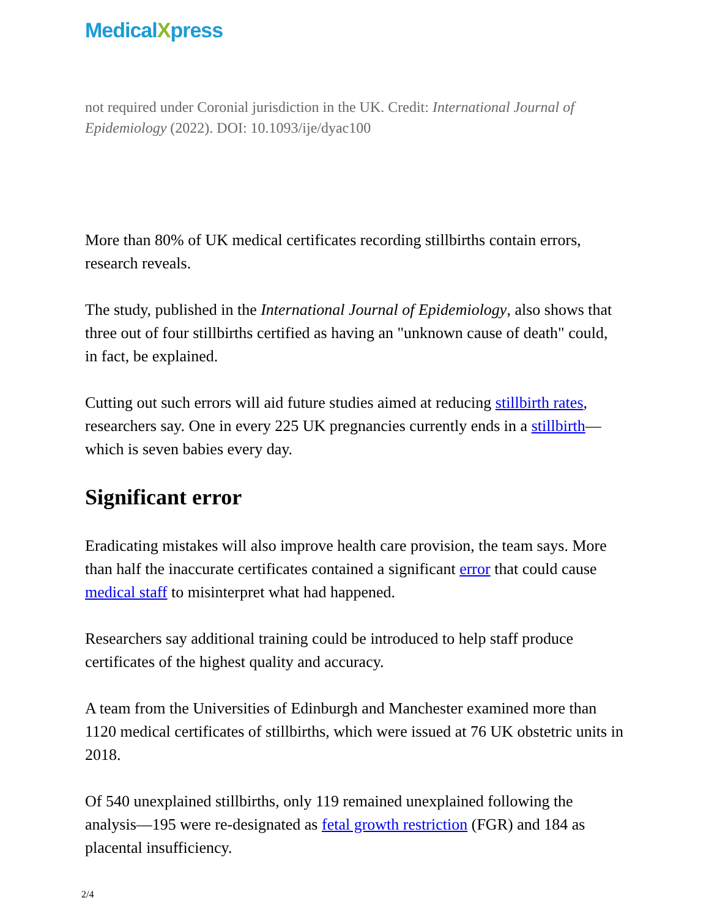MedicalXpress
not required under Coronial jurisdiction in the UK. Credit: International Journal of Epidemiology (2022). DOI: 10.1093/ije/dyac100
More than 80% of UK medical certificates recording stillbirths contain errors, research reveals.
The study, published in the International Journal of Epidemiology, also shows that three out of four stillbirths certified as having an "unknown cause of death" could, in fact, be explained.
Cutting out such errors will aid future studies aimed at reducing stillbirth rates, researchers say. One in every 225 UK pregnancies currently ends in a stillbirth—which is seven babies every day.
Significant error
Eradicating mistakes will also improve health care provision, the team says. More than half the inaccurate certificates contained a significant error that could cause medical staff to misinterpret what had happened.
Researchers say additional training could be introduced to help staff produce certificates of the highest quality and accuracy.
A team from the Universities of Edinburgh and Manchester examined more than 1120 medical certificates of stillbirths, which were issued at 76 UK obstetric units in 2018.
Of 540 unexplained stillbirths, only 119 remained unexplained following the analysis—195 were re-designated as fetal growth restriction (FGR) and 184 as placental insufficiency.
2/4